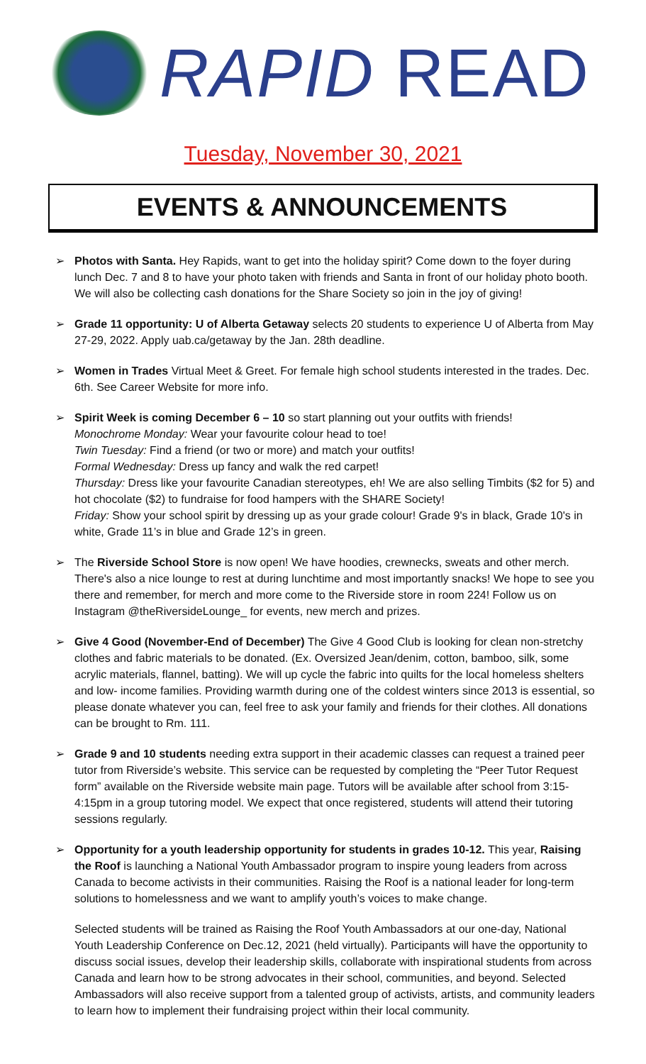RAPID READ
Tuesday, November 30, 2021
EVENTS & ANNOUNCEMENTS
➢ Photos with Santa. Hey Rapids, want to get into the holiday spirit? Come down to the foyer during lunch Dec. 7 and 8 to have your photo taken with friends and Santa in front of our holiday photo booth. We will also be collecting cash donations for the Share Society so join in the joy of giving!
➢ Grade 11 opportunity: U of Alberta Getaway selects 20 students to experience U of Alberta from May 27-29, 2022. Apply uab.ca/getaway by the Jan. 28th deadline.
➢ Women in Trades Virtual Meet & Greet. For female high school students interested in the trades. Dec. 6th. See Career Website for more info.
➢ Spirit Week is coming December 6 – 10 so start planning out your outfits with friends!
Monochrome Monday: Wear your favourite colour head to toe!
Twin Tuesday: Find a friend (or two or more) and match your outfits!
Formal Wednesday: Dress up fancy and walk the red carpet!
Thursday: Dress like your favourite Canadian stereotypes, eh! We are also selling Timbits ($2 for 5) and hot chocolate ($2) to fundraise for food hampers with the SHARE Society!
Friday: Show your school spirit by dressing up as your grade colour! Grade 9's in black, Grade 10's in white, Grade 11’s in blue and Grade 12’s in green.
➢ The Riverside School Store is now open! We have hoodies, crewnecks, sweats and other merch. There's also a nice lounge to rest at during lunchtime and most importantly snacks! We hope to see you there and remember, for merch and more come to the Riverside store in room 224! Follow us on Instagram @theRiversideLounge_ for events, new merch and prizes.
➢ Give 4 Good (November-End of December) The Give 4 Good Club is looking for clean non-stretchy clothes and fabric materials to be donated. (Ex. Oversized Jean/denim, cotton, bamboo, silk, some acrylic materials, flannel, batting). We will up cycle the fabric into quilts for the local homeless shelters and low- income families. Providing warmth during one of the coldest winters since 2013 is essential, so please donate whatever you can, feel free to ask your family and friends for their clothes. All donations can be brought to Rm. 111.
➢ Grade 9 and 10 students needing extra support in their academic classes can request a trained peer tutor from Riverside’s website. This service can be requested by completing the “Peer Tutor Request form” available on the Riverside website main page. Tutors will be available after school from 3:15-4:15pm in a group tutoring model. We expect that once registered, students will attend their tutoring sessions regularly.
➢ Opportunity for a youth leadership opportunity for students in grades 10-12. This year, Raising the Roof is launching a National Youth Ambassador program to inspire young leaders from across Canada to become activists in their communities. Raising the Roof is a national leader for long-term solutions to homelessness and we want to amplify youth’s voices to make change.
Selected students will be trained as Raising the Roof Youth Ambassadors at our one-day, National Youth Leadership Conference on Dec.12, 2021 (held virtually). Participants will have the opportunity to discuss social issues, develop their leadership skills, collaborate with inspirational students from across Canada and learn how to be strong advocates in their school, communities, and beyond. Selected Ambassadors will also receive support from a talented group of activists, artists, and community leaders to learn how to implement their fundraising project within their local community.